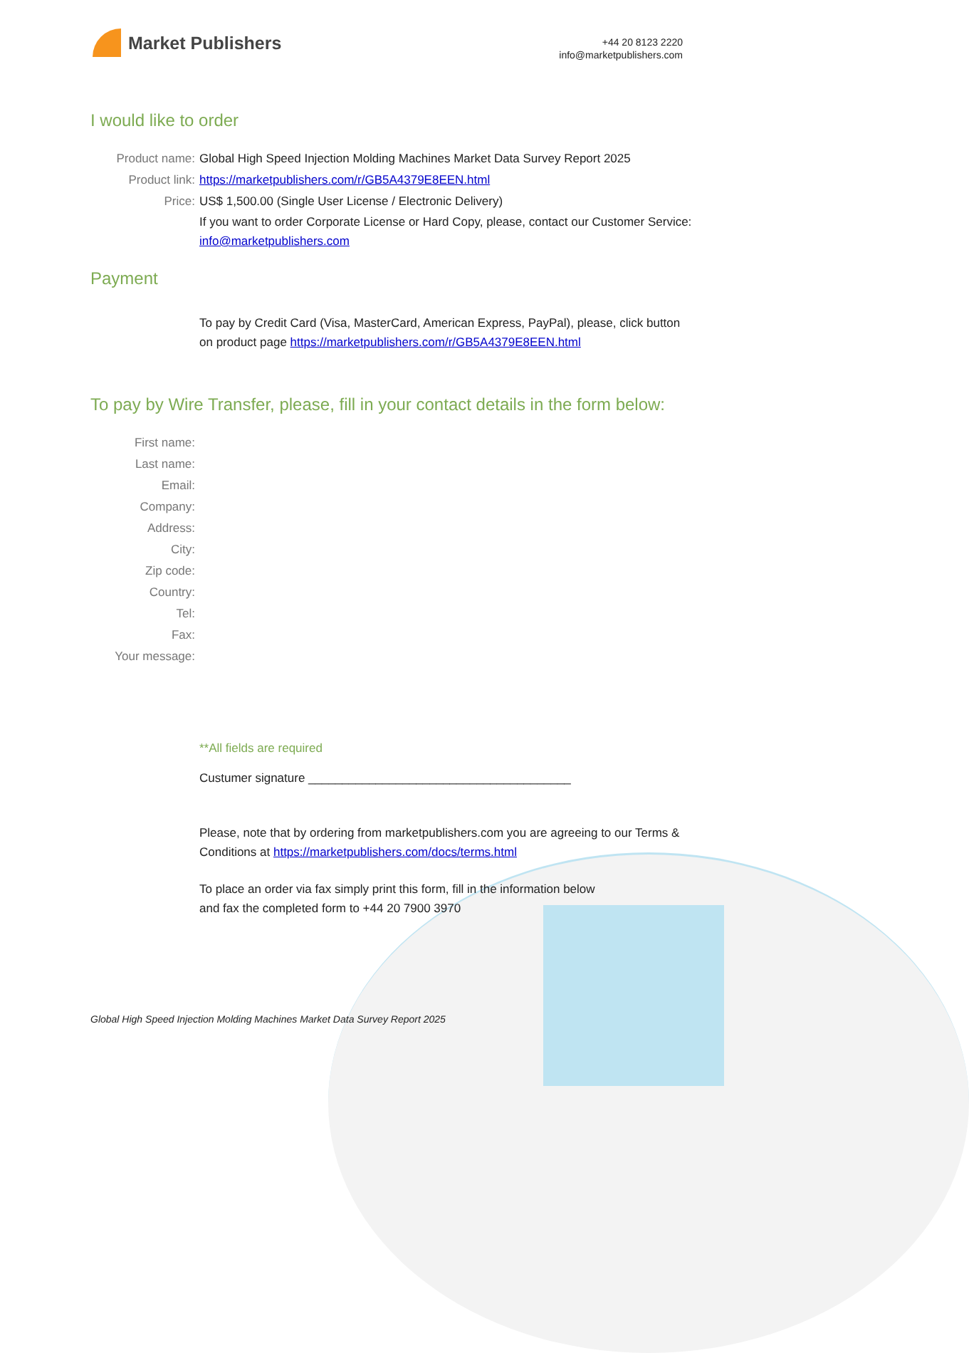Market Publishers
+44 20 8123 2220
info@marketpublishers.com
I would like to order
Product name: Global High Speed Injection Molding Machines Market Data Survey Report 2025
Product link: https://marketpublishers.com/r/GB5A4379E8EEN.html
Price: US$ 1,500.00 (Single User License / Electronic Delivery)
If you want to order Corporate License or Hard Copy, please, contact our Customer Service:
info@marketpublishers.com
Payment
To pay by Credit Card (Visa, MasterCard, American Express, PayPal), please, click button on product page https://marketpublishers.com/r/GB5A4379E8EEN.html
To pay by Wire Transfer, please, fill in your contact details in the form below:
First name:
Last name:
Email:
Company:
Address:
City:
Zip code:
Country:
Tel:
Fax:
Your message:
**All fields are required
Custumer signature _______________________________________
Please, note that by ordering from marketpublishers.com you are agreeing to our Terms & Conditions at https://marketpublishers.com/docs/terms.html
To place an order via fax simply print this form, fill in the information below
and fax the completed form to +44 20 7900 3970
Global High Speed Injection Molding Machines Market Data Survey Report 2025